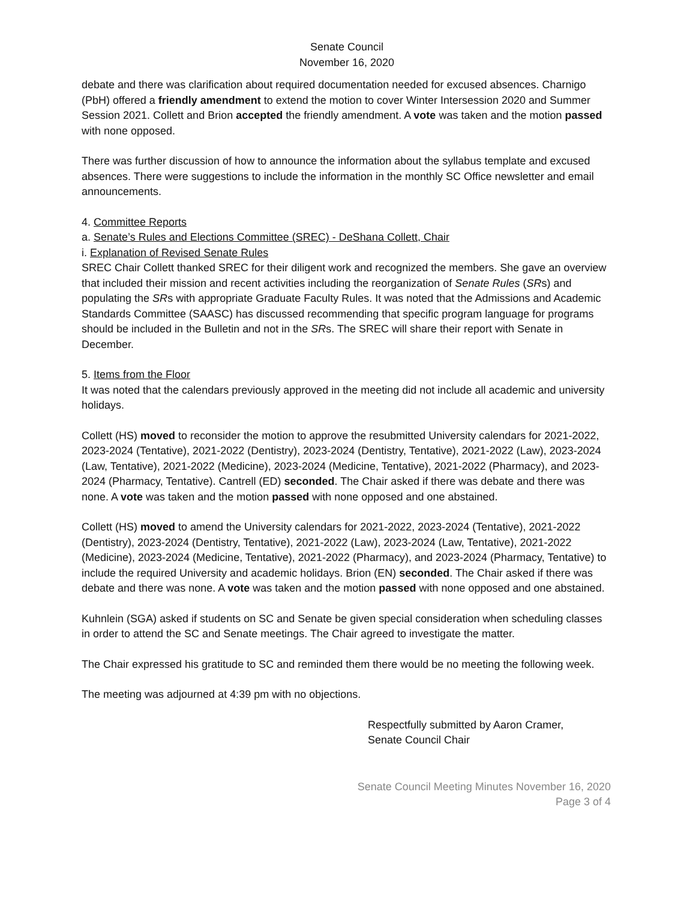Senate Council
November 16, 2020
debate and there was clarification about required documentation needed for excused absences. Charnigo (PbH) offered a friendly amendment to extend the motion to cover Winter Intersession 2020 and Summer Session 2021. Collett and Brion accepted the friendly amendment. A vote was taken and the motion passed with none opposed.
There was further discussion of how to announce the information about the syllabus template and excused absences. There were suggestions to include the information in the monthly SC Office newsletter and email announcements.
4. Committee Reports
a. Senate’s Rules and Elections Committee (SREC) - DeShana Collett, Chair
i. Explanation of Revised Senate Rules
SREC Chair Collett thanked SREC for their diligent work and recognized the members. She gave an overview that included their mission and recent activities including the reorganization of Senate Rules (SRs) and populating the SRs with appropriate Graduate Faculty Rules. It was noted that the Admissions and Academic Standards Committee (SAASC) has discussed recommending that specific program language for programs should be included in the Bulletin and not in the SRs. The SREC will share their report with Senate in December.
5. Items from the Floor
It was noted that the calendars previously approved in the meeting did not include all academic and university holidays.
Collett (HS) moved to reconsider the motion to approve the resubmitted University calendars for 2021-2022, 2023-2024 (Tentative), 2021-2022 (Dentistry), 2023-2024 (Dentistry, Tentative), 2021-2022 (Law), 2023-2024 (Law, Tentative), 2021-2022 (Medicine), 2023-2024 (Medicine, Tentative), 2021-2022 (Pharmacy), and 2023-2024 (Pharmacy, Tentative). Cantrell (ED) seconded. The Chair asked if there was debate and there was none. A vote was taken and the motion passed with none opposed and one abstained.
Collett (HS) moved to amend the University calendars for 2021-2022, 2023-2024 (Tentative), 2021-2022 (Dentistry), 2023-2024 (Dentistry, Tentative), 2021-2022 (Law), 2023-2024 (Law, Tentative), 2021-2022 (Medicine), 2023-2024 (Medicine, Tentative), 2021-2022 (Pharmacy), and 2023-2024 (Pharmacy, Tentative) to include the required University and academic holidays. Brion (EN) seconded. The Chair asked if there was debate and there was none. A vote was taken and the motion passed with none opposed and one abstained.
Kuhnlein (SGA) asked if students on SC and Senate be given special consideration when scheduling classes in order to attend the SC and Senate meetings. The Chair agreed to investigate the matter.
The Chair expressed his gratitude to SC and reminded them there would be no meeting the following week.
The meeting was adjourned at 4:39 pm with no objections.
Respectfully submitted by Aaron Cramer,
Senate Council Chair
Senate Council Meeting Minutes November 16, 2020
Page 3 of 4